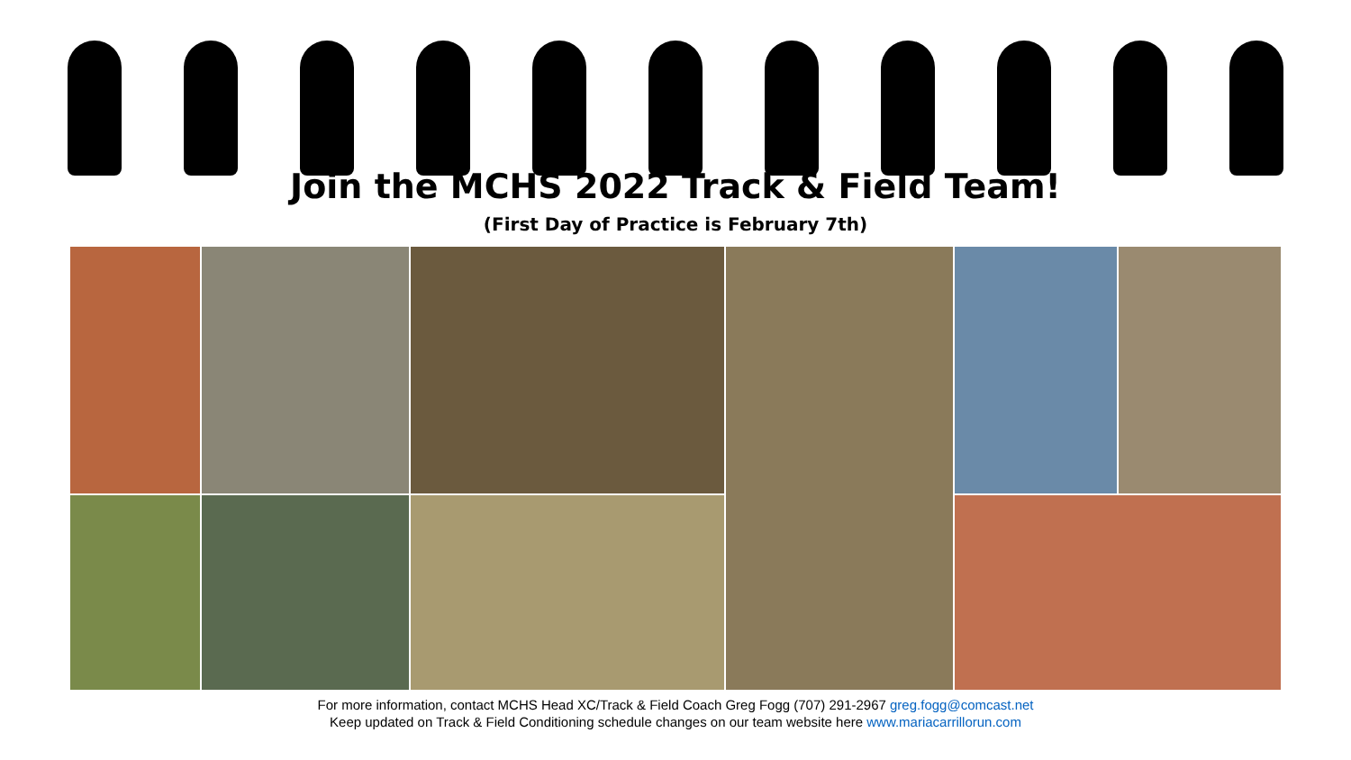Join the MCHS 2022 Track & Field Team!
(First Day of Practice is February 7th)
For more information, contact MCHS Head XC/Track & Field Coach Greg Fogg (707) 291-2967 greg.fogg@comcast.net
Keep updated on Track & Field Conditioning schedule changes on our team website here www.mariacarrillorun.com